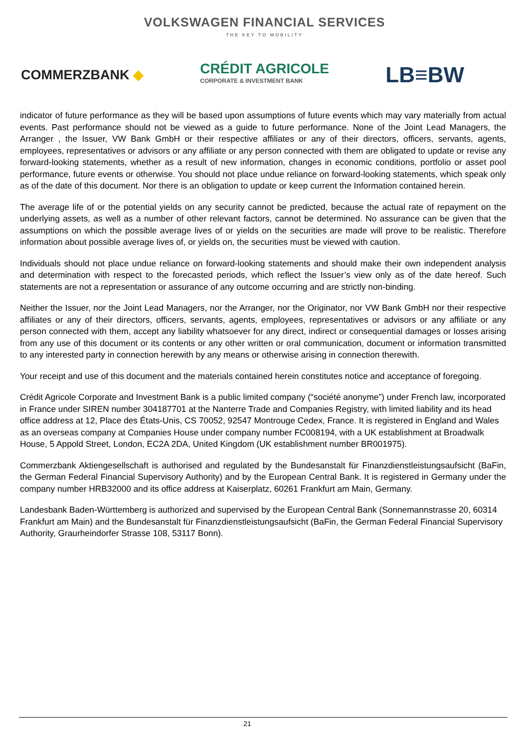VOLKSWAGEN FINANCIAL SERVICES
THE KEY TO MOBILITY
COMMERZBANK ◆
CRÉDIT AGRICOLE
CORPORATE & INVESTMENT BANK
LB≡BW
indicator of future performance as they will be based upon assumptions of future events which may vary materially from actual events. Past performance should not be viewed as a guide to future performance. None of the Joint Lead Managers, the Arranger , the Issuer, VW Bank GmbH or their respective affiliates or any of their directors, officers, servants, agents, employees, representatives or advisors or any affiliate or any person connected with them are obligated to update or revise any forward-looking statements, whether as a result of new information, changes in economic conditions, portfolio or asset pool performance, future events or otherwise. You should not place undue reliance on forward-looking statements, which speak only as of the date of this document. Nor there is an obligation to update or keep current the Information contained herein.
The average life of or the potential yields on any security cannot be predicted, because the actual rate of repayment on the underlying assets, as well as a number of other relevant factors, cannot be determined. No assurance can be given that the assumptions on which the possible average lives of or yields on the securities are made will prove to be realistic. Therefore information about possible average lives of, or yields on, the securities must be viewed with caution.
Individuals should not place undue reliance on forward-looking statements and should make their own independent analysis and determination with respect to the forecasted periods, which reflect the Issuer’s view only as of the date hereof. Such statements are not a representation or assurance of any outcome occurring and are strictly non-binding.
Neither the Issuer, nor the Joint Lead Managers, nor the Arranger, nor the Originator, nor VW Bank GmbH nor their respective affiliates or any of their directors, officers, servants, agents, employees, representatives or advisors or any affiliate or any person connected with them, accept any liability whatsoever for any direct, indirect or consequential damages or losses arising from any use of this document or its contents or any other written or oral communication, document or information transmitted to any interested party in connection herewith by any means or otherwise arising in connection therewith.
Your receipt and use of this document and the materials contained herein constitutes notice and acceptance of foregoing.
Crédit Agricole Corporate and Investment Bank is a public limited company (“société anonyme”) under French law, incorporated in France under SIREN number 304187701 at the Nanterre Trade and Companies Registry, with limited liability and its head office address at 12, Place des États-Unis, CS 70052, 92547 Montrouge Cedex, France. It is registered in England and Wales as an overseas company at Companies House under company number FC008194, with a UK establishment at Broadwalk House, 5 Appold Street, London, EC2A 2DA, United Kingdom (UK establishment number BR001975).
Commerzbank Aktiengesellschaft is authorised and regulated by the Bundesanstalt für Finanzdienstleistungsaufsicht (BaFin, the German Federal Financial Supervisory Authority) and by the European Central Bank. It is registered in Germany under the company number HRB32000 and its office address at Kaiserplatz, 60261 Frankfurt am Main, Germany.
Landesbank Baden-Württemberg is authorized and supervised by the European Central Bank (Sonnemannstrasse 20, 60314 Frankfurt am Main) and the Bundesanstalt für Finanzdienstleistungsaufsicht (BaFin, the German Federal Financial Supervisory Authority, Graurheindorfer Strasse 108, 53117 Bonn).
21